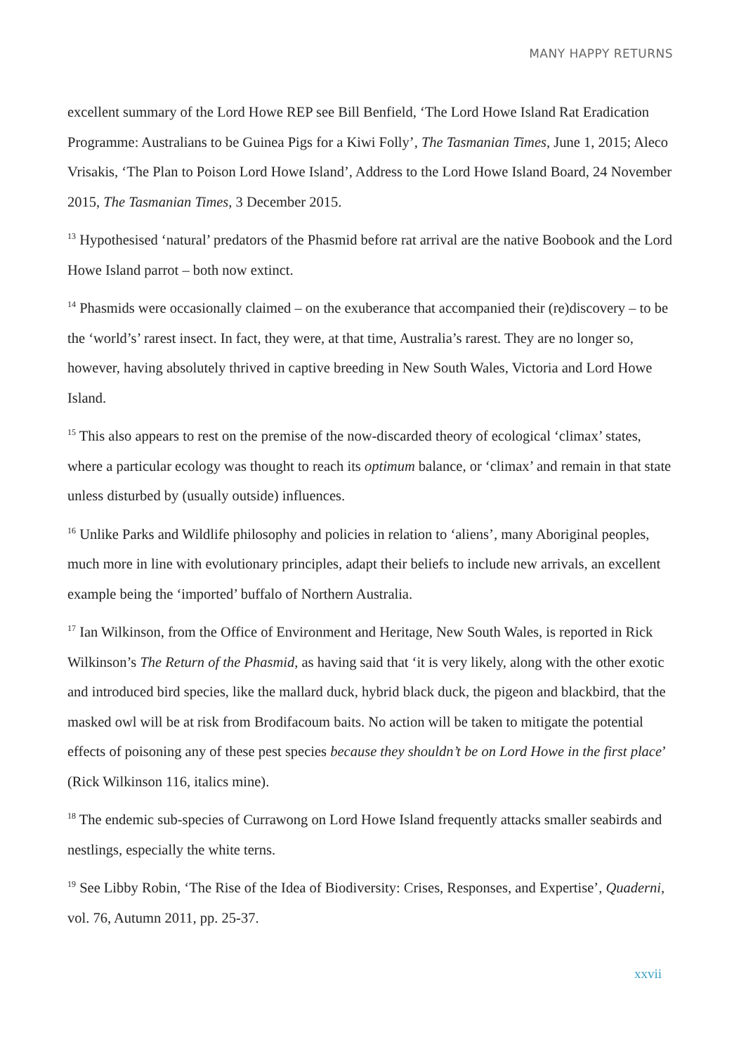MANY HAPPY RETURNS
excellent summary of the Lord Howe REP see Bill Benfield, ‘The Lord Howe Island Rat Eradication Programme: Australians to be Guinea Pigs for a Kiwi Folly’, The Tasmanian Times, June 1, 2015; Aleco Vrisakis, ‘The Plan to Poison Lord Howe Island’, Address to the Lord Howe Island Board, 24 November 2015, The Tasmanian Times, 3 December 2015.
<sup>13</sup> Hypothesised ‘natural’ predators of the Phasmid before rat arrival are the native Boobook and the Lord Howe Island parrot – both now extinct.
<sup>14</sup> Phasmids were occasionally claimed – on the exuberance that accompanied their (re)discovery – to be the ‘world’s’ rarest insect. In fact, they were, at that time, Australia’s rarest. They are no longer so, however, having absolutely thrived in captive breeding in New South Wales, Victoria and Lord Howe Island.
<sup>15</sup> This also appears to rest on the premise of the now-discarded theory of ecological ‘climax’ states, where a particular ecology was thought to reach its optimum balance, or ‘climax’ and remain in that state unless disturbed by (usually outside) influences.
<sup>16</sup> Unlike Parks and Wildlife philosophy and policies in relation to ‘aliens’, many Aboriginal peoples, much more in line with evolutionary principles, adapt their beliefs to include new arrivals, an excellent example being the ‘imported’ buffalo of Northern Australia.
<sup>17</sup> Ian Wilkinson, from the Office of Environment and Heritage, New South Wales, is reported in Rick Wilkinson’s The Return of the Phasmid, as having said that ‘it is very likely, along with the other exotic and introduced bird species, like the mallard duck, hybrid black duck, the pigeon and blackbird, that the masked owl will be at risk from Brodifacoum baits. No action will be taken to mitigate the potential effects of poisoning any of these pest species because they shouldn’t be on Lord Howe in the first place’ (Rick Wilkinson 116, italics mine).
<sup>18</sup> The endemic sub-species of Currawong on Lord Howe Island frequently attacks smaller seabirds and nestlings, especially the white terns.
<sup>19</sup> See Libby Robin, ‘The Rise of the Idea of Biodiversity: Crises, Responses, and Expertise’, Quaderni, vol. 76, Autumn 2011, pp. 25-37.
xxvii